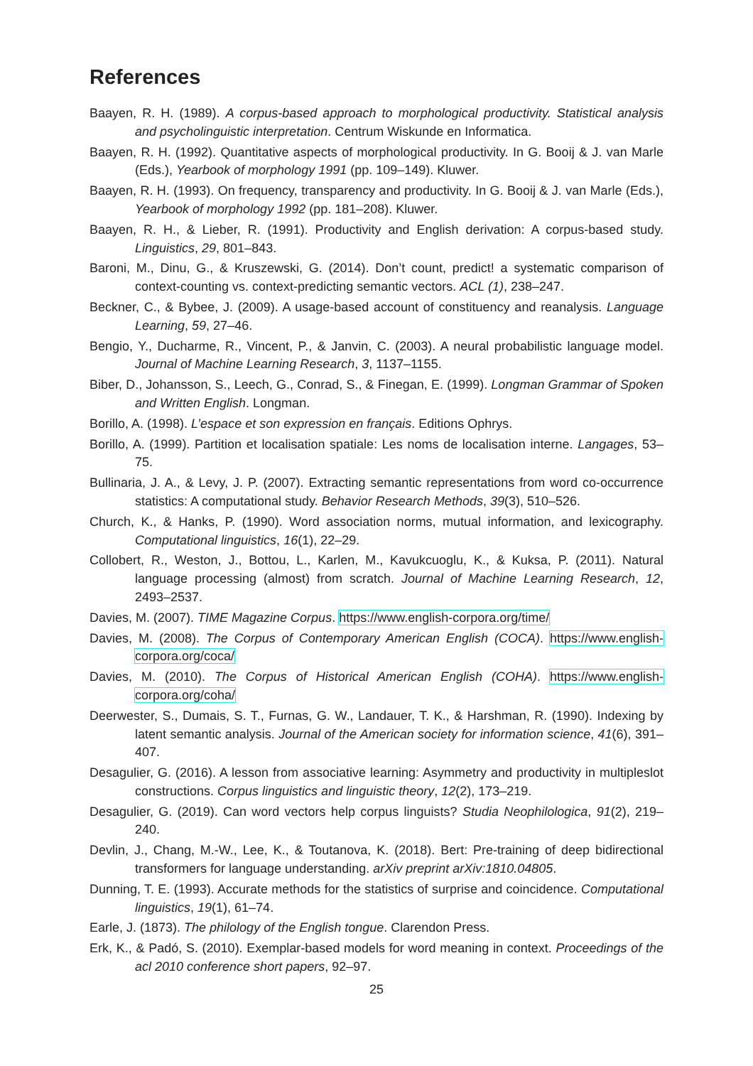References
Baayen, R. H. (1989). A corpus-based approach to morphological productivity. Statistical analysis and psycholinguistic interpretation. Centrum Wiskunde en Informatica.
Baayen, R. H. (1992). Quantitative aspects of morphological productivity. In G. Booij & J. van Marle (Eds.), Yearbook of morphology 1991 (pp. 109–149). Kluwer.
Baayen, R. H. (1993). On frequency, transparency and productivity. In G. Booij & J. van Marle (Eds.), Yearbook of morphology 1992 (pp. 181–208). Kluwer.
Baayen, R. H., & Lieber, R. (1991). Productivity and English derivation: A corpus-based study. Linguistics, 29, 801–843.
Baroni, M., Dinu, G., & Kruszewski, G. (2014). Don’t count, predict! a systematic comparison of context-counting vs. context-predicting semantic vectors. ACL (1), 238–247.
Beckner, C., & Bybee, J. (2009). A usage-based account of constituency and reanalysis. Language Learning, 59, 27–46.
Bengio, Y., Ducharme, R., Vincent, P., & Janvin, C. (2003). A neural probabilistic language model. Journal of Machine Learning Research, 3, 1137–1155.
Biber, D., Johansson, S., Leech, G., Conrad, S., & Finegan, E. (1999). Longman Grammar of Spoken and Written English. Longman.
Borillo, A. (1998). L’espace et son expression en français. Editions Ophrys.
Borillo, A. (1999). Partition et localisation spatiale: Les noms de localisation interne. Langages, 53–75.
Bullinaria, J. A., & Levy, J. P. (2007). Extracting semantic representations from word co-occurrence statistics: A computational study. Behavior Research Methods, 39(3), 510–526.
Church, K., & Hanks, P. (1990). Word association norms, mutual information, and lexicography. Computational linguistics, 16(1), 22–29.
Collobert, R., Weston, J., Bottou, L., Karlen, M., Kavukcuoglu, K., & Kuksa, P. (2011). Natural language processing (almost) from scratch. Journal of Machine Learning Research, 12, 2493–2537.
Davies, M. (2007). TIME Magazine Corpus. https://www.english-corpora.org/time/
Davies, M. (2008). The Corpus of Contemporary American English (COCA). https://www.english-corpora.org/coca/
Davies, M. (2010). The Corpus of Historical American English (COHA). https://www.english-corpora.org/coha/
Deerwester, S., Dumais, S. T., Furnas, G. W., Landauer, T. K., & Harshman, R. (1990). Indexing by latent semantic analysis. Journal of the American society for information science, 41(6), 391–407.
Desagulier, G. (2016). A lesson from associative learning: Asymmetry and productivity in multipleslot constructions. Corpus linguistics and linguistic theory, 12(2), 173–219.
Desagulier, G. (2019). Can word vectors help corpus linguists? Studia Neophilologica, 91(2), 219–240.
Devlin, J., Chang, M.-W., Lee, K., & Toutanova, K. (2018). Bert: Pre-training of deep bidirectional transformers for language understanding. arXiv preprint arXiv:1810.04805.
Dunning, T. E. (1993). Accurate methods for the statistics of surprise and coincidence. Computational linguistics, 19(1), 61–74.
Earle, J. (1873). The philology of the English tongue. Clarendon Press.
Erk, K., & Padó, S. (2010). Exemplar-based models for word meaning in context. Proceedings of the acl 2010 conference short papers, 92–97.
25